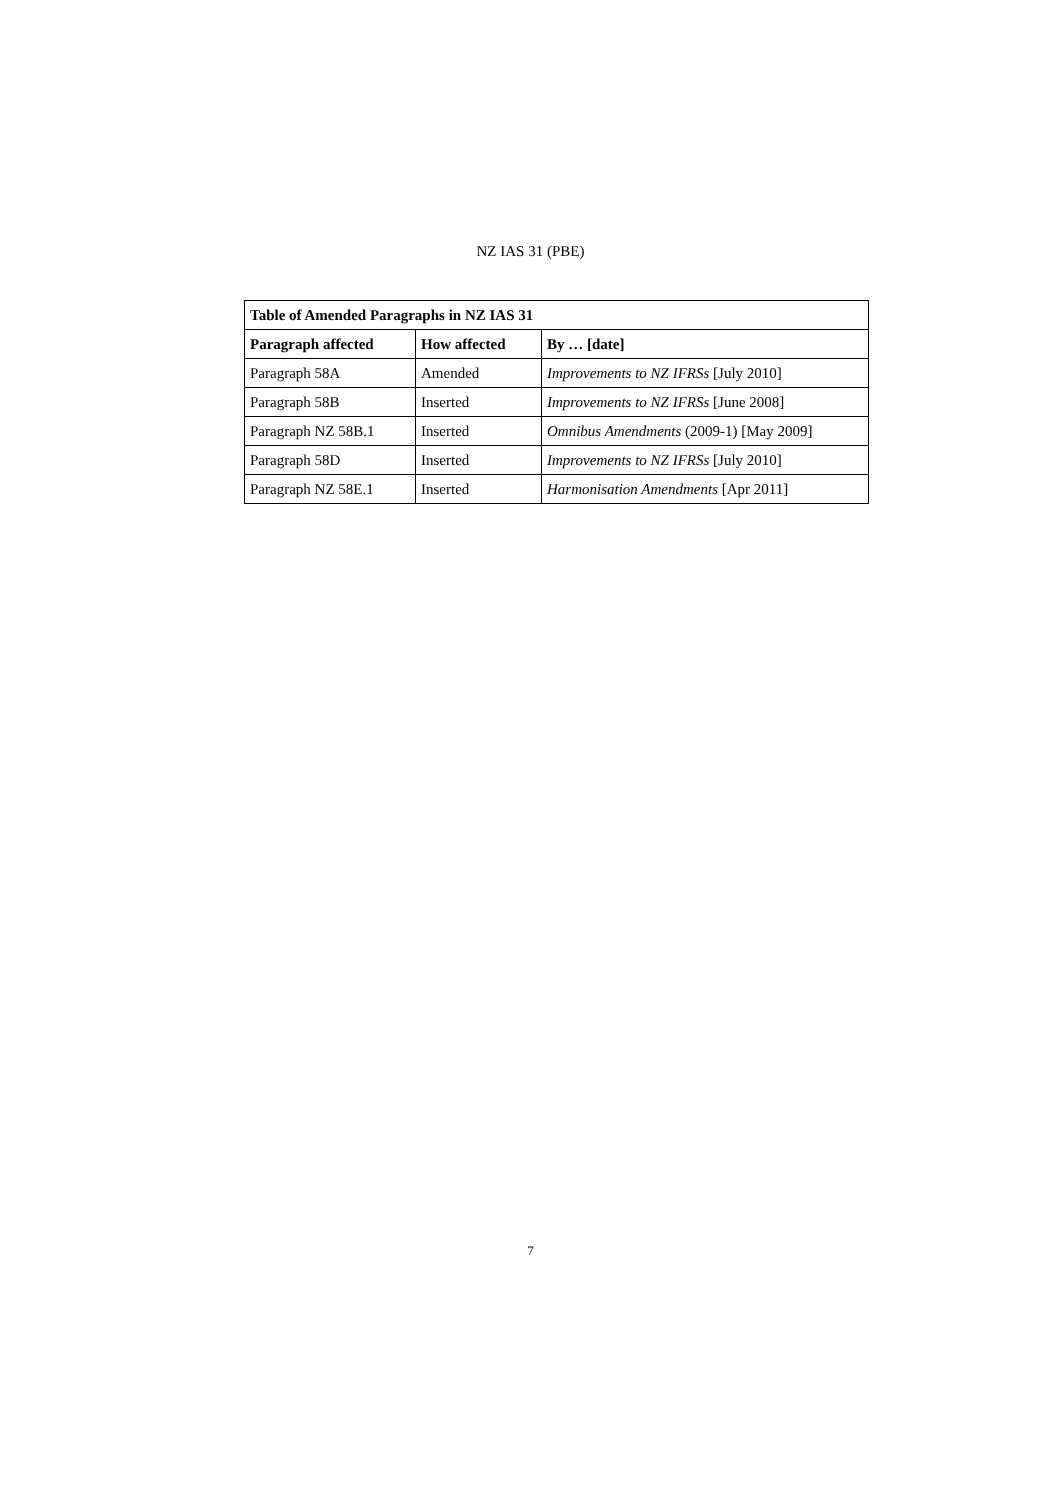NZ IAS 31 (PBE)
| Table of Amended Paragraphs in NZ IAS 31 | | |
| --- | --- | --- |
| Paragraph affected | How affected | By … [date] |
| Paragraph 58A | Amended | Improvements to NZ IFRSs [July 2010] |
| Paragraph 58B | Inserted | Improvements to NZ IFRSs [June 2008] |
| Paragraph NZ 58B.1 | Inserted | Omnibus Amendments (2009-1) [May 2009] |
| Paragraph 58D | Inserted | Improvements to NZ IFRSs [July 2010] |
| Paragraph NZ 58E.1 | Inserted | Harmonisation Amendments [Apr 2011] |
7